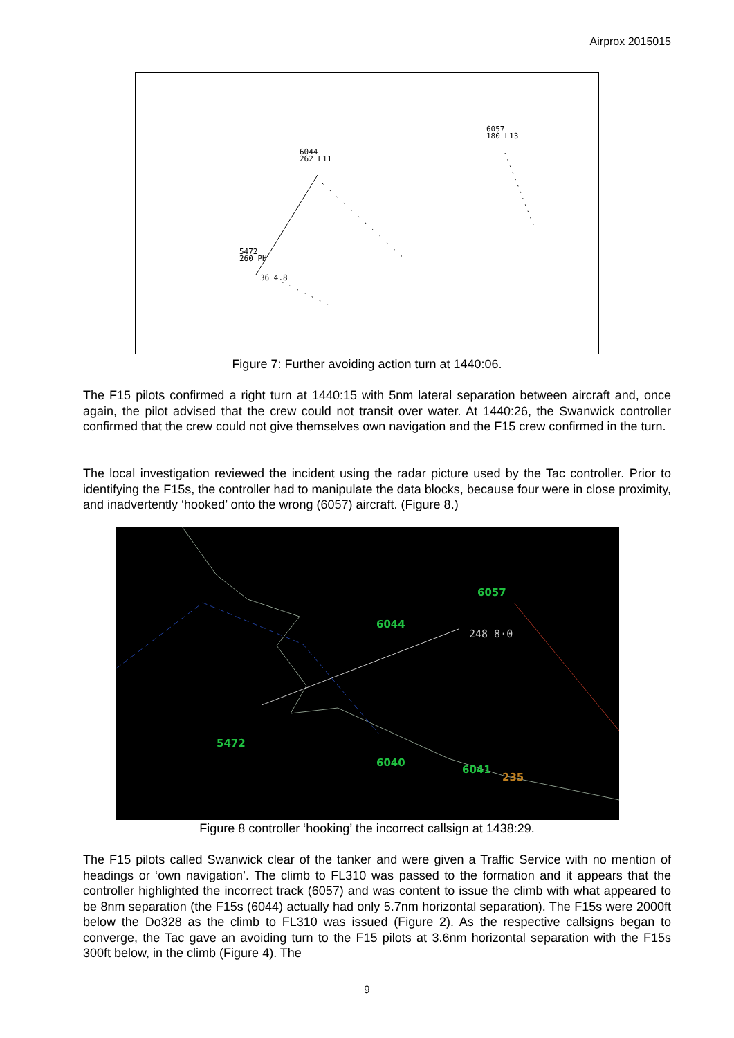Airprox 2015015
6044
262 L11
6057
180 L13
5472
260 PH
36 4.8
Figure 7: Further avoiding action turn at 1440:06.
The F15 pilots confirmed a right turn at 1440:15 with 5nm lateral separation between aircraft and, once again, the pilot advised that the crew could not transit over water. At 1440:26, the Swanwick controller confirmed that the crew could not give themselves own navigation and the F15 crew confirmed in the turn.
The local investigation reviewed the incident using the radar picture used by the Tac controller. Prior to identifying the F15s, the controller had to manipulate the data blocks, because four were in close proximity, and inadvertently ‘hooked’ onto the wrong (6057) aircraft. (Figure 8.)
6057
6044
5472
6040
6041
248 8·0
235
Figure 8 controller ‘hooking’ the incorrect callsign at 1438:29.
The F15 pilots called Swanwick clear of the tanker and were given a Traffic Service with no mention of headings or ‘own navigation’. The climb to FL310 was passed to the formation and it appears that the controller highlighted the incorrect track (6057) and was content to issue the climb with what appeared to be 8nm separation (the F15s (6044) actually had only 5.7nm horizontal separation). The F15s were 2000ft below the Do328 as the climb to FL310 was issued (Figure 2). As the respective callsigns began to converge, the Tac gave an avoiding turn to the F15 pilots at 3.6nm horizontal separation with the F15s 300ft below, in the climb (Figure 4). The
9